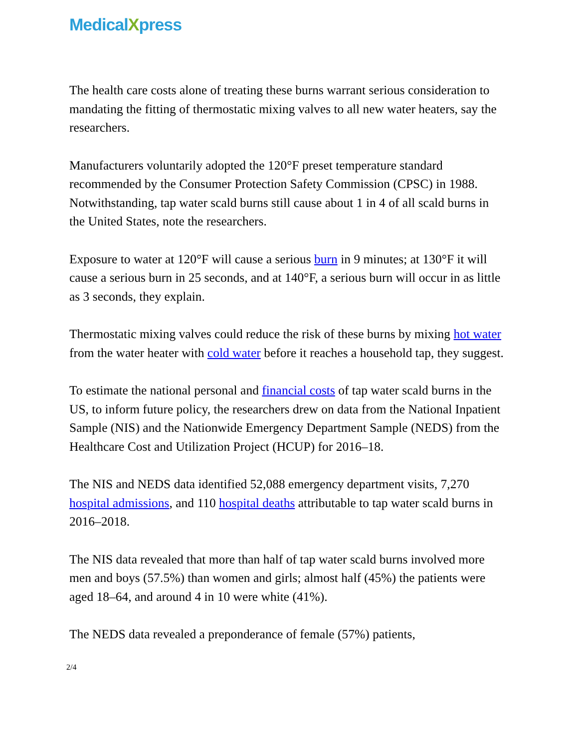MedicalXpress
The health care costs alone of treating these burns warrant serious consideration to mandating the fitting of thermostatic mixing valves to all new water heaters, say the researchers.
Manufacturers voluntarily adopted the 120°F preset temperature standard recommended by the Consumer Protection Safety Commission (CPSC) in 1988. Notwithstanding, tap water scald burns still cause about 1 in 4 of all scald burns in the United States, note the researchers.
Exposure to water at 120°F will cause a serious burn in 9 minutes; at 130°F it will cause a serious burn in 25 seconds, and at 140°F, a serious burn will occur in as little as 3 seconds, they explain.
Thermostatic mixing valves could reduce the risk of these burns by mixing hot water from the water heater with cold water before it reaches a household tap, they suggest.
To estimate the national personal and financial costs of tap water scald burns in the US, to inform future policy, the researchers drew on data from the National Inpatient Sample (NIS) and the Nationwide Emergency Department Sample (NEDS) from the Healthcare Cost and Utilization Project (HCUP) for 2016–18.
The NIS and NEDS data identified 52,088 emergency department visits, 7,270 hospital admissions, and 110 hospital deaths attributable to tap water scald burns in 2016–2018.
The NIS data revealed that more than half of tap water scald burns involved more men and boys (57.5%) than women and girls; almost half (45%) the patients were aged 18–64, and around 4 in 10 were white (41%).
The NEDS data revealed a preponderance of female (57%) patients,
2/4